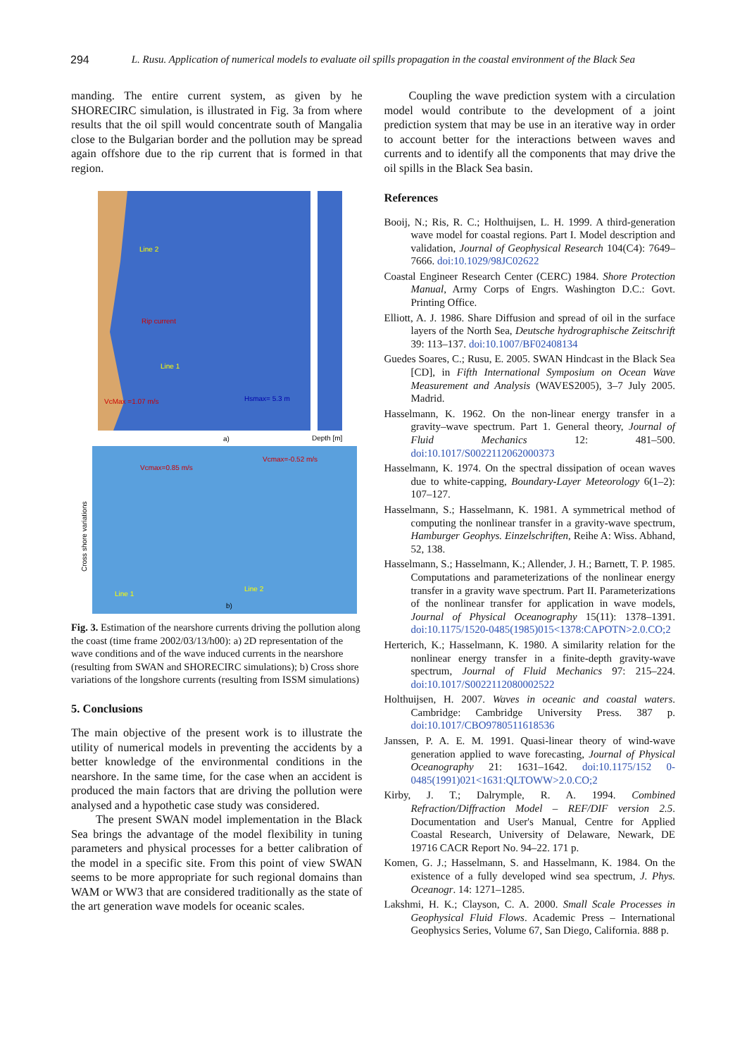294 L. Rusu. Application of numerical models to evaluate oil spills propagation in the coastal environment of the Black Sea
manding. The entire current system, as given by he SHORECIRC simulation, is illustrated in Fig. 3a from where results that the oil spill would concentrate south of Mangalia close to the Bulgarian border and the pollution may be spread again offshore due to the rip current that is formed in that region.
Line 2
Line 1
Rip current
VcMax =1.07 m/s
Hsmax= 5.3 m
Vcmax=0.85 m/s
Vcmax=-0.52 m/s
Line 1
Line 2
a)
b)
Depth [m]
Cross shore variations
Fig. 3. Estimation of the nearshore currents driving the pollution along the coast (time frame 2002/03/13/h00): a) 2D representation of the wave conditions and of the wave induced currents in the nearshore (resulting from SWAN and SHORECIRC simulations); b) Cross shore variations of the longshore currents (resulting from ISSM simulations)
5. Conclusions
The main objective of the present work is to illustrate the utility of numerical models in preventing the accidents by a better knowledge of the environmental conditions in the nearshore. In the same time, for the case when an accident is produced the main factors that are driving the pollution were analysed and a hypothetic case study was considered.
The present SWAN model implementation in the Black Sea brings the advantage of the model flexibility in tuning parameters and physical processes for a better calibration of the model in a specific site. From this point of view SWAN seems to be more appropriate for such regional domains than WAM or WW3 that are considered traditionally as the state of the art generation wave models for oceanic scales.
Coupling the wave prediction system with a circulation model would contribute to the development of a joint prediction system that may be use in an iterative way in order to account better for the interactions between waves and currents and to identify all the components that may drive the oil spills in the Black Sea basin.
References
Booij, N.; Ris, R. C.; Holthuijsen, L. H. 1999. A third-generation wave model for coastal regions. Part I. Model description and validation, Journal of Geophysical Research 104(C4): 7649–7666. doi:10.1029/98JC02622
Coastal Engineer Research Center (CERC) 1984. Shore Protection Manual, Army Corps of Engrs. Washington D.C.: Govt. Printing Office.
Elliott, A. J. 1986. Share Diffusion and spread of oil in the surface layers of the North Sea, Deutsche hydrographische Zeitschrift 39: 113–137. doi:10.1007/BF02408134
Guedes Soares, C.; Rusu, E. 2005. SWAN Hindcast in the Black Sea [CD], in Fifth International Symposium on Ocean Wave Measurement and Analysis (WAVES2005), 3–7 July 2005. Madrid.
Hasselmann, K. 1962. On the non-linear energy transfer in a gravity–wave spectrum. Part 1. General theory, Journal of Fluid Mechanics 12: 481–500. doi:10.1017/S0022112062000373
Hasselmann, K. 1974. On the spectral dissipation of ocean waves due to white-capping, Boundary-Layer Meteorology 6(1–2): 107–127.
Hasselmann, S.; Hasselmann, K. 1981. A symmetrical method of computing the nonlinear transfer in a gravity-wave spectrum, Hamburger Geophys. Einzelschriften, Reihe A: Wiss. Abhand, 52, 138.
Hasselmann, S.; Hasselmann, K.; Allender, J. H.; Barnett, T. P. 1985. Computations and parameterizations of the nonlinear energy transfer in a gravity wave spectrum. Part II. Parameterizations of the nonlinear transfer for application in wave models, Journal of Physical Oceanography 15(11): 1378–1391. doi:10.1175/1520-0485(1985)015<1378:CAPOTN>2.0.CO;2
Herterich, K.; Hasselmann, K. 1980. A similarity relation for the nonlinear energy transfer in a finite-depth gravity-wave spectrum, Journal of Fluid Mechanics 97: 215–224. doi:10.1017/S0022112080002522
Holthuijsen, H. 2007. Waves in oceanic and coastal waters. Cambridge: Cambridge University Press. 387 p. doi:10.1017/CBO9780511618536
Janssen, P. A. E. M. 1991. Quasi-linear theory of wind-wave generation applied to wave forecasting, Journal of Physical Oceanography 21: 1631–1642. doi:10.1175/152 0-0485(1991)021<1631:QLTOWW>2.0.CO;2
Kirby, J. T.; Dalrymple, R. A. 1994. Combined Refraction/Diffraction Model – REF/DIF version 2.5. Documentation and User's Manual, Centre for Applied Coastal Research, University of Delaware, Newark, DE 19716 CACR Report No. 94–22. 171 p.
Komen, G. J.; Hasselmann, S. and Hasselmann, K. 1984. On the existence of a fully developed wind sea spectrum, J. Phys. Oceanogr. 14: 1271–1285.
Lakshmi, H. K.; Clayson, C. A. 2000. Small Scale Processes in Geophysical Fluid Flows. Academic Press – International Geophysics Series, Volume 67, San Diego, California. 888 p.